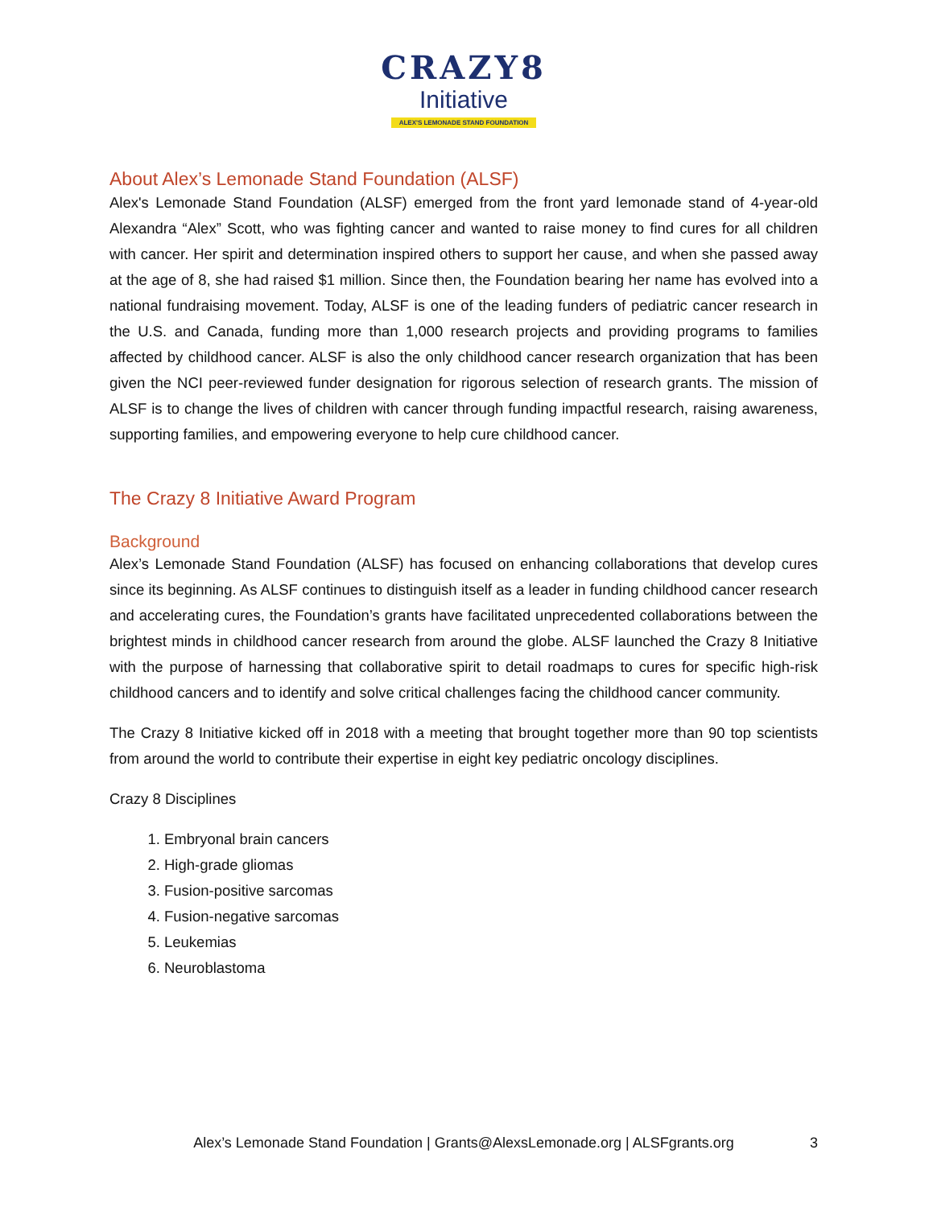CRAZY8
Initiative
ALEX'S LEMONADE STAND FOUNDATION
About Alex’s Lemonade Stand Foundation (ALSF)
Alex's Lemonade Stand Foundation (ALSF) emerged from the front yard lemonade stand of 4-year-old Alexandra “Alex” Scott, who was fighting cancer and wanted to raise money to find cures for all children with cancer. Her spirit and determination inspired others to support her cause, and when she passed away at the age of 8, she had raised $1 million. Since then, the Foundation bearing her name has evolved into a national fundraising movement. Today, ALSF is one of the leading funders of pediatric cancer research in the U.S. and Canada, funding more than 1,000 research projects and providing programs to families affected by childhood cancer. ALSF is also the only childhood cancer research organization that has been given the NCI peer-reviewed funder designation for rigorous selection of research grants. The mission of ALSF is to change the lives of children with cancer through funding impactful research, raising awareness, supporting families, and empowering everyone to help cure childhood cancer.
The Crazy 8 Initiative Award Program
Background
Alex’s Lemonade Stand Foundation (ALSF) has focused on enhancing collaborations that develop cures since its beginning. As ALSF continues to distinguish itself as a leader in funding childhood cancer research and accelerating cures, the Foundation’s grants have facilitated unprecedented collaborations between the brightest minds in childhood cancer research from around the globe. ALSF launched the Crazy 8 Initiative with the purpose of harnessing that collaborative spirit to detail roadmaps to cures for specific high-risk childhood cancers and to identify and solve critical challenges facing the childhood cancer community.
The Crazy 8 Initiative kicked off in 2018 with a meeting that brought together more than 90 top scientists from around the world to contribute their expertise in eight key pediatric oncology disciplines.
Crazy 8 Disciplines
1. Embryonal brain cancers
2. High-grade gliomas
3. Fusion-positive sarcomas
4. Fusion-negative sarcomas
5. Leukemias
6. Neuroblastoma
Alex’s Lemonade Stand Foundation | Grants@AlexsLemonade.org | ALSFgrants.org
3